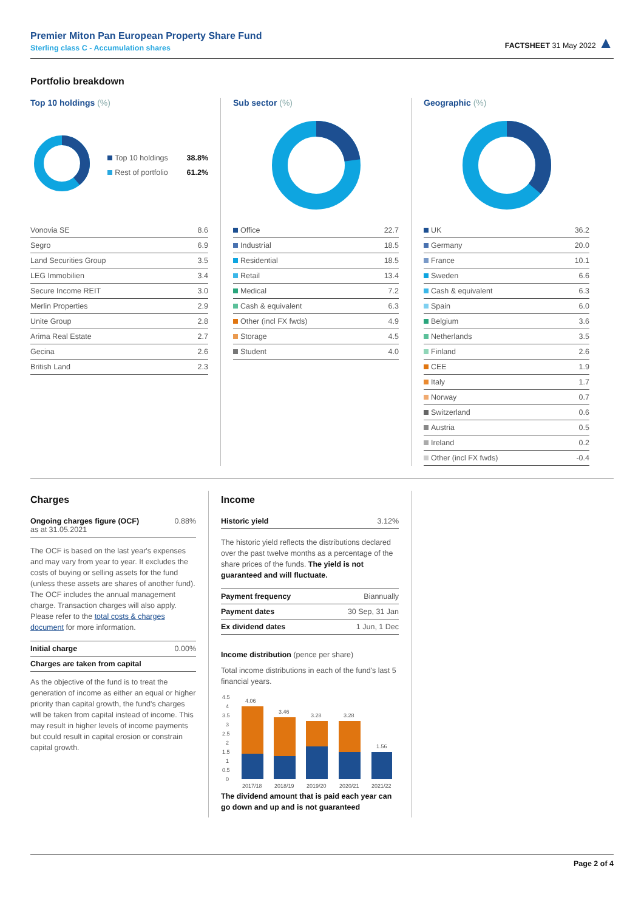Premier Miton Pan European Property Share Fund
Sterling class C - Accumulation shares
FACTSHEET 31 May 2022 ▲
Portfolio breakdown
Top 10 holdings (%)
| Top 10 holdings | 38.8% |
| Rest of portfolio | 61.2% |
| Vonovia SE | 8.6 |
| Segro | 6.9 |
| Land Securities Group | 3.5 |
| LEG Immobilien | 3.4 |
| Secure Income REIT | 3.0 |
| Merlin Properties | 2.9 |
| Unite Group | 2.8 |
| Arima Real Estate | 2.7 |
| Gecina | 2.6 |
| British Land | 2.3 |
Sub sector (%)
| Office | 22.7 |
| Industrial | 18.5 |
| Residential | 18.5 |
| Retail | 13.4 |
| Medical | 7.2 |
| Cash & equivalent | 6.3 |
| Other (incl FX fwds) | 4.9 |
| Storage | 4.5 |
| Student | 4.0 |
Geographic (%)
| UK | 36.2 |
| Germany | 20.0 |
| France | 10.1 |
| Sweden | 6.6 |
| Cash & equivalent | 6.3 |
| Spain | 6.0 |
| Belgium | 3.6 |
| Netherlands | 3.5 |
| Finland | 2.6 |
| CEE | 1.9 |
| Italy | 1.7 |
| Norway | 0.7 |
| Switzerland | 0.6 |
| Austria | 0.5 |
| Ireland | 0.2 |
| Other (incl FX fwds) | -0.4 |
Charges
| Ongoing charges figure (OCF) as at 31.05.2021 | 0.88% |
| The OCF is based on the last year's expenses and may vary from year to year. It excludes the costs of buying or selling assets for the fund (unless these assets are shares of another fund). The OCF includes the annual management charge. Transaction charges will also apply. Please refer to the total costs & charges document for more information. | |
| Initial charge | 0.00% |
| Charges are taken from capital | |
As the objective of the fund is to treat the generation of income as either an equal or higher priority than capital growth, the fund's charges will be taken from capital instead of income. This may result in higher levels of income payments but could result in capital erosion or constrain capital growth.
Income
| Historic yield | 3.12% |
| The historic yield reflects the distributions declared over the past twelve months as a percentage of the share prices of the funds. The yield is not guaranteed and will fluctuate. | |
| Payment frequency | Biannually |
| Payment dates | 30 Sep, 31 Jan |
| Ex dividend dates | 1 Jun, 1 Dec |
Income distribution (pence per share)
Total income distributions in each of the fund's last 5 financial years.
4.5
4
3.5
3
2.5
2
1.5
1
0.5
0
4.06
3.46
3.28
3.28
1.56
2017/18
2018/19
2019/20
2020/21
2021/22
The dividend amount that is paid each year can go down and up and is not guaranteed
Page 2 of 4